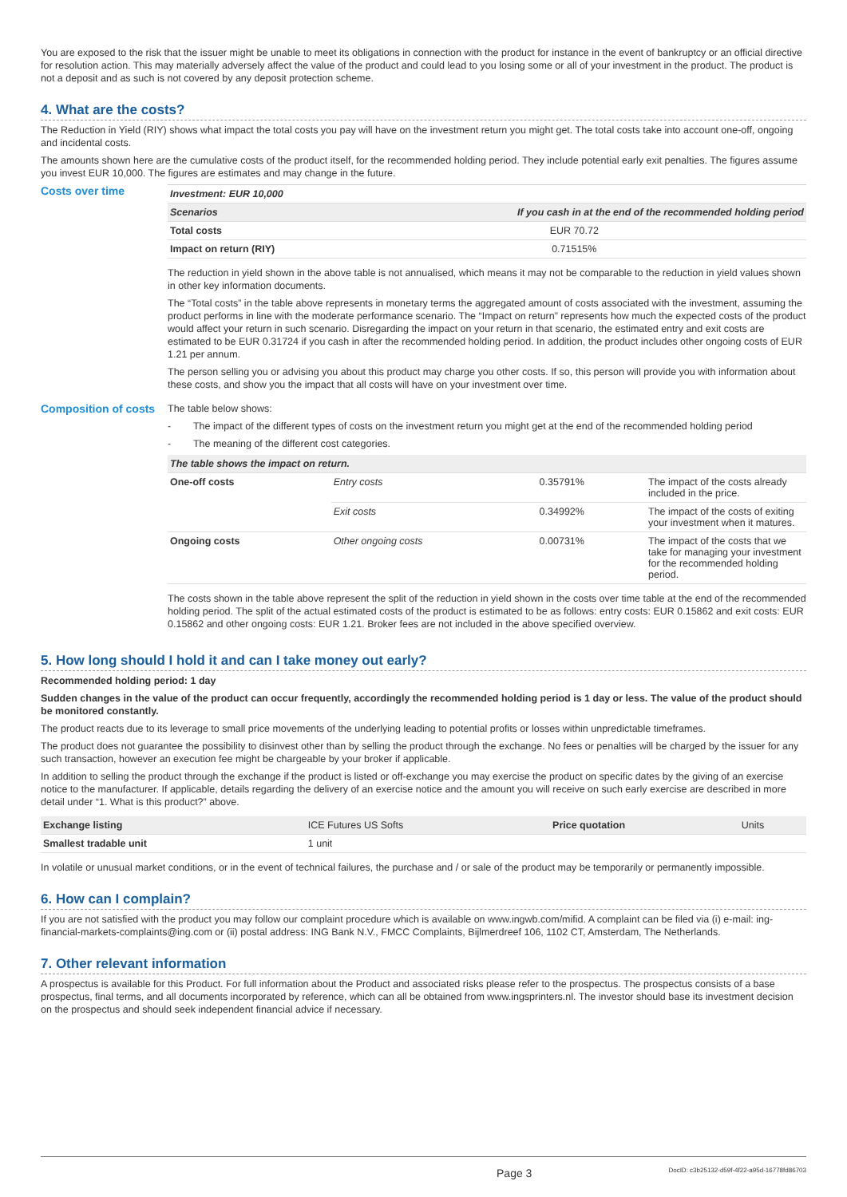You are exposed to the risk that the issuer might be unable to meet its obligations in connection with the product for instance in the event of bankruptcy or an official directive for resolution action. This may materially adversely affect the value of the product and could lead to you losing some or all of your investment in the product. The product is not a deposit and as such is not covered by any deposit protection scheme.
4. What are the costs?
The Reduction in Yield (RIY) shows what impact the total costs you pay will have on the investment return you might get. The total costs take into account one-off, ongoing and incidental costs.
The amounts shown here are the cumulative costs of the product itself, for the recommended holding period. They include potential early exit penalties. The figures assume you invest EUR 10,000. The figures are estimates and may change in the future.
Costs over time
| Investment: EUR 10,000 | |
| --- | --- |
| Scenarios | If you cash in at the end of the recommended holding period |
| Total costs | EUR 70.72 |
| Impact on return (RIY) | 0.71515% |
The reduction in yield shown in the above table is not annualised, which means it may not be comparable to the reduction in yield values shown in other key information documents.
The “Total costs” in the table above represents in monetary terms the aggregated amount of costs associated with the investment, assuming the product performs in line with the moderate performance scenario. The “Impact on return” represents how much the expected costs of the product would affect your return in such scenario. Disregarding the impact on your return in that scenario, the estimated entry and exit costs are estimated to be EUR 0.31724 if you cash in after the recommended holding period. In addition, the product includes other ongoing costs of EUR 1.21 per annum.
The person selling you or advising you about this product may charge you other costs. If so, this person will provide you with information about these costs, and show you the impact that all costs will have on your investment over time.
Composition of costs
The table below shows:
- The impact of the different types of costs on the investment return you might get at the end of the recommended holding period
- The meaning of the different cost categories.
| The table shows the impact on return. | | | |
| --- | --- | --- | --- |
| One-off costs | Entry costs | 0.35791% | The impact of the costs already included in the price. |
| | Exit costs | 0.34992% | The impact of the costs of exiting your investment when it matures. |
| Ongoing costs | Other ongoing costs | 0.00731% | The impact of the costs that we take for managing your investment for the recommended holding period. |
The costs shown in the table above represent the split of the reduction in yield shown in the costs over time table at the end of the recommended holding period. The split of the actual estimated costs of the product is estimated to be as follows: entry costs: EUR 0.15862 and exit costs: EUR 0.15862 and other ongoing costs: EUR 1.21. Broker fees are not included in the above specified overview.
5. How long should I hold it and can I take money out early?
Recommended holding period: 1 day
Sudden changes in the value of the product can occur frequently, accordingly the recommended holding period is 1 day or less. The value of the product should be monitored constantly.
The product reacts due to its leverage to small price movements of the underlying leading to potential profits or losses within unpredictable timeframes.
The product does not guarantee the possibility to disinvest other than by selling the product through the exchange. No fees or penalties will be charged by the issuer for any such transaction, however an execution fee might be chargeable by your broker if applicable.
In addition to selling the product through the exchange if the product is listed or off-exchange you may exercise the product on specific dates by the giving of an exercise notice to the manufacturer. If applicable, details regarding the delivery of an exercise notice and the amount you will receive on such early exercise are described in more detail under “1. What is this product?” above.
| Exchange listing | ICE Futures US Softs | Price quotation | Units |
| Smallest tradable unit | 1 unit | | |
In volatile or unusual market conditions, or in the event of technical failures, the purchase and / or sale of the product may be temporarily or permanently impossible.
6. How can I complain?
If you are not satisfied with the product you may follow our complaint procedure which is available on www.ingwb.com/mifid. A complaint can be filed via (i) e-mail: ing-financial-markets-complaints@ing.com or (ii) postal address: ING Bank N.V., FMCC Complaints, Bijlmerdreef 106, 1102 CT, Amsterdam, The Netherlands.
7. Other relevant information
A prospectus is available for this Product. For full information about the Product and associated risks please refer to the prospectus. The prospectus consists of a base prospectus, final terms, and all documents incorporated by reference, which can all be obtained from www.ingsprinters.nl. The investor should base its investment decision on the prospectus and should seek independent financial advice if necessary.
Page 3 DocID: c3b25132-d59f-4f22-a95d-16778fd86703